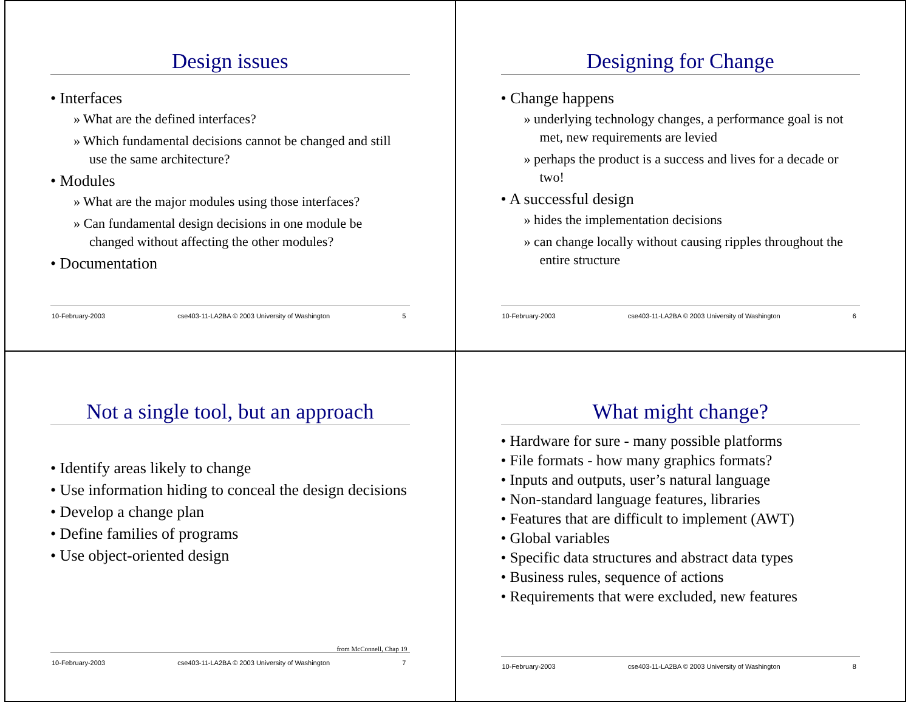Design issues
• Interfaces
» What are the defined interfaces?
» Which fundamental decisions cannot be changed and still use the same architecture?
• Modules
» What are the major modules using those interfaces?
» Can fundamental design decisions in one module be changed without affecting the other modules?
• Documentation
10-February-2003 cse403-11-LA2BA © 2003 University of Washington 5
Designing for Change
• Change happens
» underlying technology changes, a performance goal is not met, new requirements are levied
» perhaps the product is a success and lives for a decade or two!
• A successful design
» hides the implementation decisions
» can change locally without causing ripples throughout the entire structure
10-February-2003 cse403-11-LA2BA © 2003 University of Washington 6
Not a single tool, but an approach
• Identify areas likely to change
• Use information hiding to conceal the design decisions
• Develop a change plan
• Define families of programs
• Use object-oriented design
from McConnell, Chap 19
10-February-2003 cse403-11-LA2BA © 2003 University of Washington 7
What might change?
• Hardware for sure - many possible platforms
• File formats - how many graphics formats?
• Inputs and outputs, user’s natural language
• Non-standard language features, libraries
• Features that are difficult to implement (AWT)
• Global variables
• Specific data structures and abstract data types
• Business rules, sequence of actions
• Requirements that were excluded, new features
10-February-2003 cse403-11-LA2BA © 2003 University of Washington 8